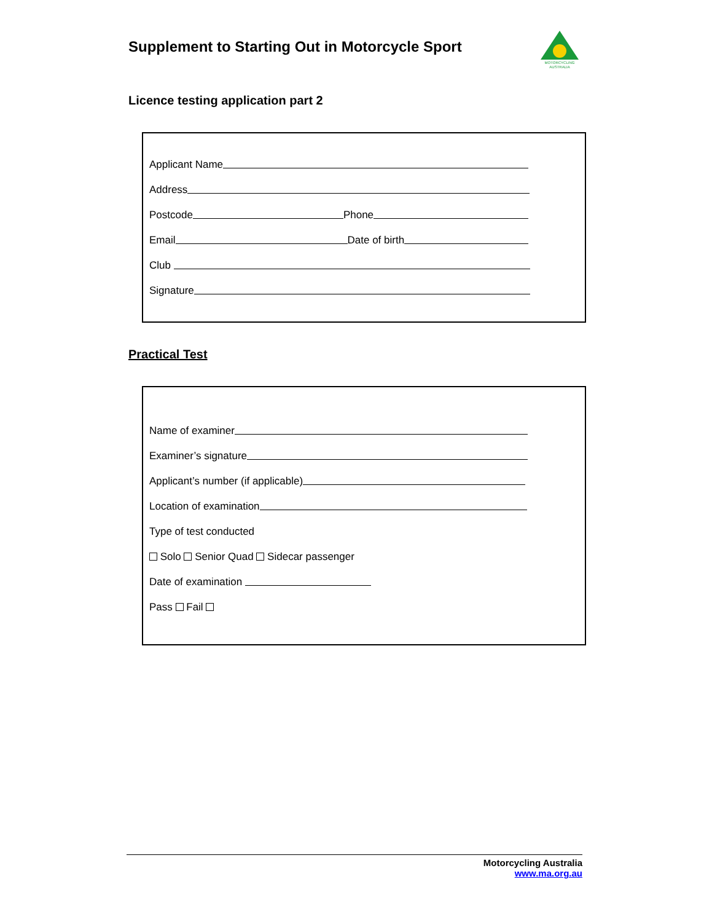MOTORCYCLING
AUSTRALIA
Supplement to Starting Out in Motorcycle Sport
Licence testing application part 2
Applicant Name
Address
Postcode Phone
Email Date of birth
Club
Signature
Practical Test
Name of examiner
Examiner’s signature
Applicant’s number (if applicable)
Location of examination
Type of test conducted
Solo Senior Quad Sidecar passenger
Date of examination
Pass Fail
Motorcycling Australia
www.ma.org.au